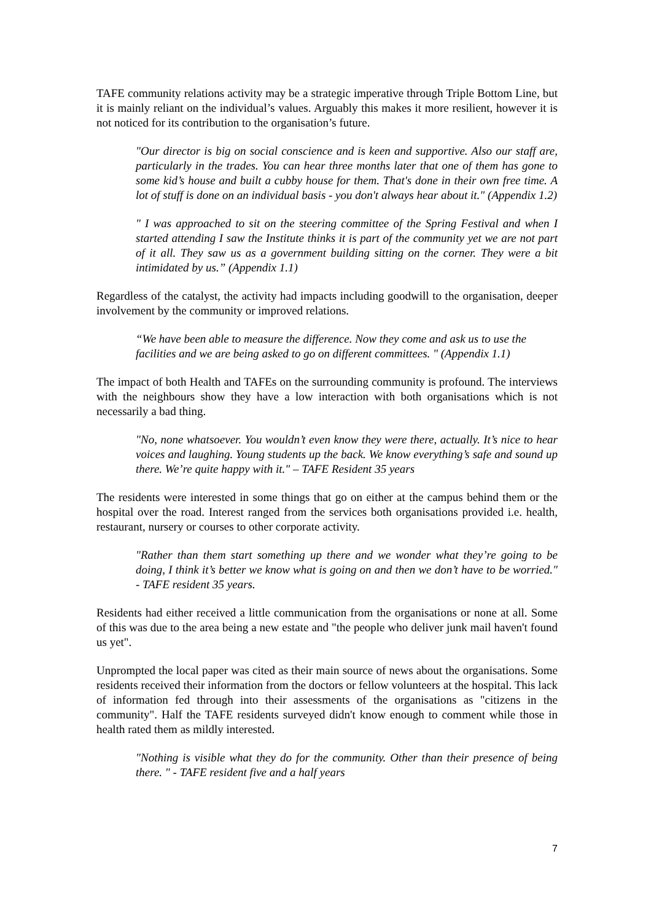TAFE community relations activity may be a strategic imperative through Triple Bottom Line, but it is mainly reliant on the individual’s values. Arguably this makes it more resilient, however it is not noticed for its contribution to the organisation’s future.
"Our director is big on social conscience and is keen and supportive. Also our staff are, particularly in the trades. You can hear three months later that one of them has gone to some kid’s house and built a cubby house for them. That's done in their own free time. A lot of stuff is done on an individual basis - you don't always hear about it." (Appendix 1.2)
" I was approached to sit on the steering committee of the Spring Festival and when I started attending I saw the Institute thinks it is part of the community yet we are not part of it all. They saw us as a government building sitting on the corner. They were a bit intimidated by us.” (Appendix 1.1)
Regardless of the catalyst, the activity had impacts including goodwill to the organisation, deeper involvement by the community or improved relations.
“We have been able to measure the difference. Now they come and ask us to use the facilities and we are being asked to go on different committees. " (Appendix 1.1)
The impact of both Health and TAFEs on the surrounding community is profound. The interviews with the neighbours show they have a low interaction with both organisations which is not necessarily a bad thing.
"No, none whatsoever. You wouldn’t even know they were there, actually. It’s nice to hear voices and laughing. Young students up the back. We know everything’s safe and sound up there. We’re quite happy with it." – TAFE Resident 35 years
The residents were interested in some things that go on either at the campus behind them or the hospital over the road. Interest ranged from the services both organisations provided i.e. health, restaurant, nursery or courses to other corporate activity.
"Rather than them start something up there and we wonder what they’re going to be doing, I think it’s better we know what is going on and then we don’t have to be worried." - TAFE resident 35 years.
Residents had either received a little communication from the organisations or none at all. Some of this was due to the area being a new estate and "the people who deliver junk mail haven't found us yet".
Unprompted the local paper was cited as their main source of news about the organisations. Some residents received their information from the doctors or fellow volunteers at the hospital. This lack of information fed through into their assessments of the organisations as "citizens in the community". Half the TAFE residents surveyed didn't know enough to comment while those in health rated them as mildly interested.
"Nothing is visible what they do for the community. Other than their presence of being there. " - TAFE resident five and a half years
7